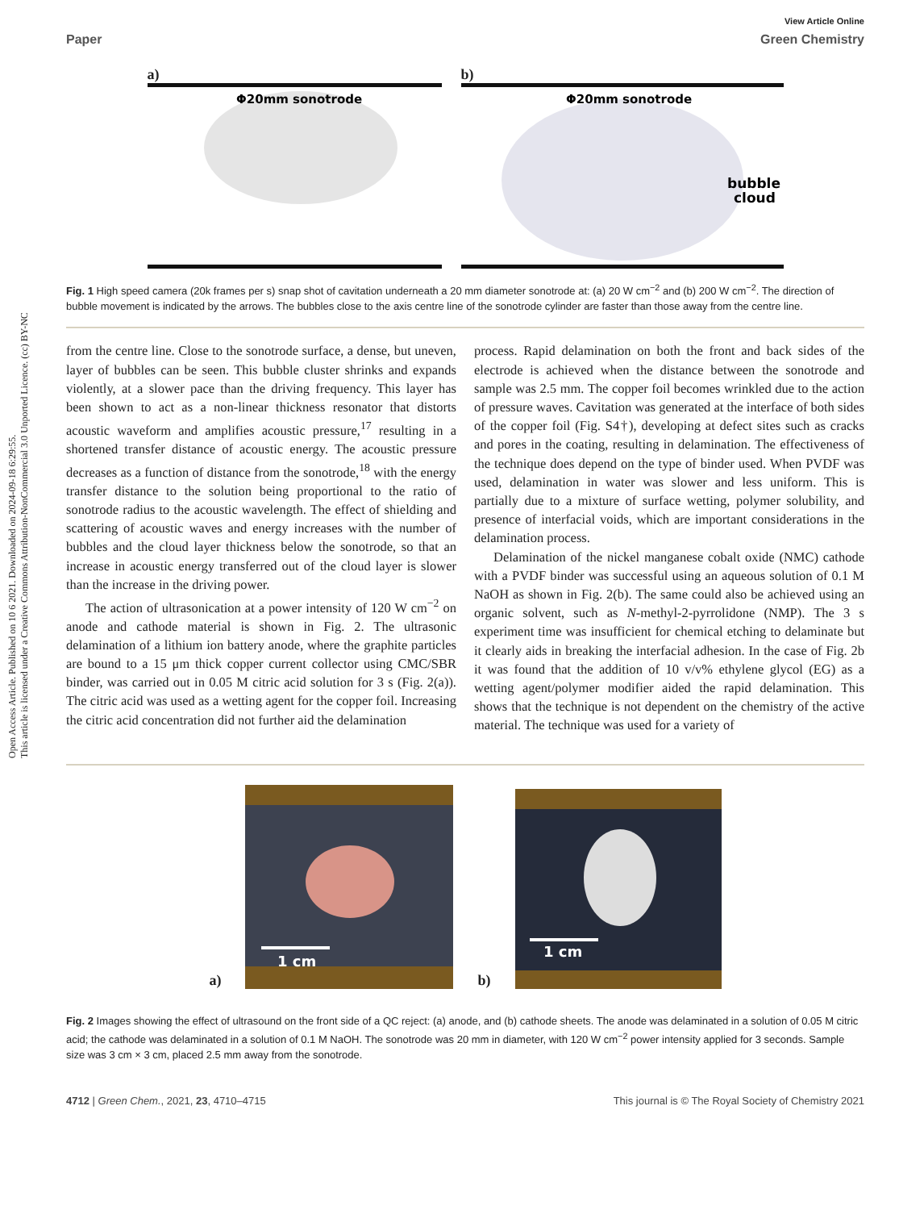Open Access Article. Published on 10 6 2021. Downloaded on 2024-09-18 6:29:55.
This article is licensed under a Creative Commons Attribution-NonCommercial 3.0 Unported Licence. (cc) BY-NC
View Article Online
Paper Green Chemistry
a)
Φ20mm sonotrode
b)
Φ20mm sonotrode
bubble
cloud
Fig. 1 High speed camera (20k frames per s) snap shot of cavitation underneath a 20 mm diameter sonotrode at: (a) 20 W cm<sup>−2</sup> and (b) 200 W cm<sup>−2</sup>. The direction of bubble movement is indicated by the arrows. The bubbles close to the axis centre line of the sonotrode cylinder are faster than those away from the centre line.
from the centre line. Close to the sonotrode surface, a dense, but uneven, layer of bubbles can be seen. This bubble cluster shrinks and expands violently, at a slower pace than the driving frequency. This layer has been shown to act as a non-linear thickness resonator that distorts acoustic waveform and amplifies acoustic pressure,<sup>17</sup> resulting in a shortened transfer distance of acoustic energy. The acoustic pressure decreases as a function of distance from the sonotrode,<sup>18</sup> with the energy transfer distance to the solution being proportional to the ratio of sonotrode radius to the acoustic wavelength. The effect of shielding and scattering of acoustic waves and energy increases with the number of bubbles and the cloud layer thickness below the sonotrode, so that an increase in acoustic energy transferred out of the cloud layer is slower than the increase in the driving power.
The action of ultrasonication at a power intensity of 120 W cm<sup>−2</sup> on anode and cathode material is shown in Fig. 2. The ultrasonic delamination of a lithium ion battery anode, where the graphite particles are bound to a 15 μm thick copper current collector using CMC/SBR binder, was carried out in 0.05 M citric acid solution for 3 s (Fig. 2(a)). The citric acid was used as a wetting agent for the copper foil. Increasing the citric acid concentration did not further aid the delamination
process. Rapid delamination on both the front and back sides of the electrode is achieved when the distance between the sonotrode and sample was 2.5 mm. The copper foil becomes wrinkled due to the action of pressure waves. Cavitation was generated at the interface of both sides of the copper foil (Fig. S4†), developing at defect sites such as cracks and pores in the coating, resulting in delamination. The effectiveness of the technique does depend on the type of binder used. When PVDF was used, delamination in water was slower and less uniform. This is partially due to a mixture of surface wetting, polymer solubility, and presence of interfacial voids, which are important considerations in the delamination process.
Delamination of the nickel manganese cobalt oxide (NMC) cathode with a PVDF binder was successful using an aqueous solution of 0.1 M NaOH as shown in Fig. 2(b). The same could also be achieved using an organic solvent, such as N-methyl-2-pyrrolidone (NMP). The 3 s experiment time was insufficient for chemical etching to delaminate but it clearly aids in breaking the interfacial adhesion. In the case of Fig. 2b it was found that the addition of 10 v/v% ethylene glycol (EG) as a wetting agent/polymer modifier aided the rapid delamination. This shows that the technique is not dependent on the chemistry of the active material. The technique was used for a variety of
a)
1 cm
b)
1 cm
Fig. 2 Images showing the effect of ultrasound on the front side of a QC reject: (a) anode, and (b) cathode sheets. The anode was delaminated in a solution of 0.05 M citric acid; the cathode was delaminated in a solution of 0.1 M NaOH. The sonotrode was 20 mm in diameter, with 120 W cm<sup>−2</sup> power intensity applied for 3 seconds. Sample size was 3 cm × 3 cm, placed 2.5 mm away from the sonotrode.
4712 | Green Chem., 2021, 23, 4710–4715 This journal is © The Royal Society of Chemistry 2021